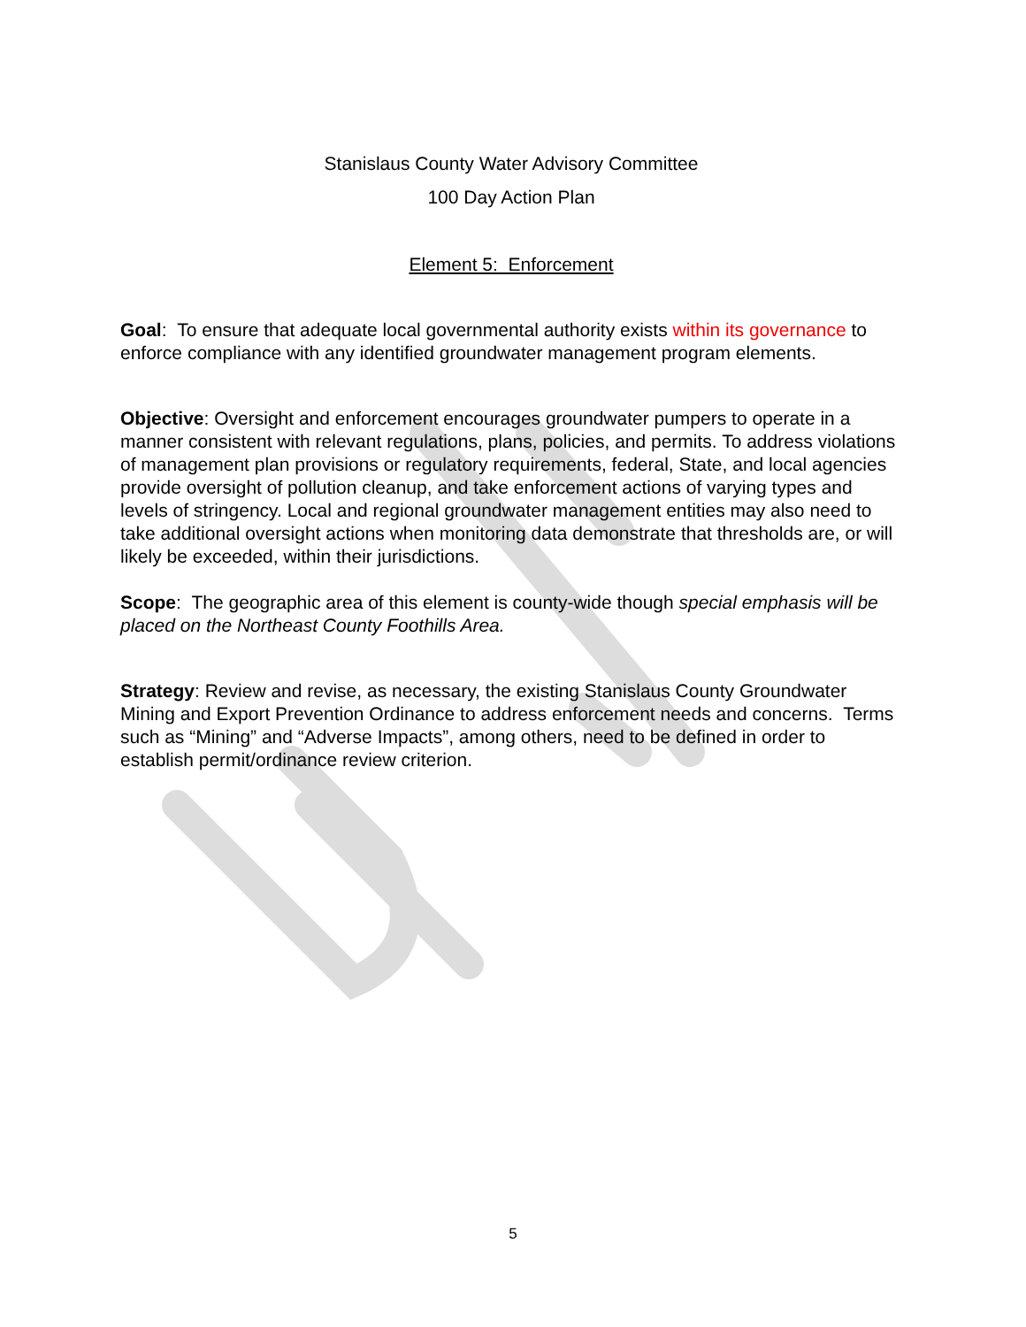Stanislaus County Water Advisory Committee
100 Day Action Plan
Element 5: Enforcement
Goal: To ensure that adequate local governmental authority exists within its governance to enforce compliance with any identified groundwater management program elements.
Objective: Oversight and enforcement encourages groundwater pumpers to operate in a manner consistent with relevant regulations, plans, policies, and permits. To address violations of management plan provisions or regulatory requirements, federal, State, and local agencies provide oversight of pollution cleanup, and take enforcement actions of varying types and levels of stringency. Local and regional groundwater management entities may also need to take additional oversight actions when monitoring data demonstrate that thresholds are, or will likely be exceeded, within their jurisdictions.
Scope: The geographic area of this element is county-wide though special emphasis will be placed on the Northeast County Foothills Area.
Strategy: Review and revise, as necessary, the existing Stanislaus County Groundwater Mining and Export Prevention Ordinance to address enforcement needs and concerns. Terms such as “Mining” and “Adverse Impacts”, among others, need to be defined in order to establish permit/ordinance review criterion.
5